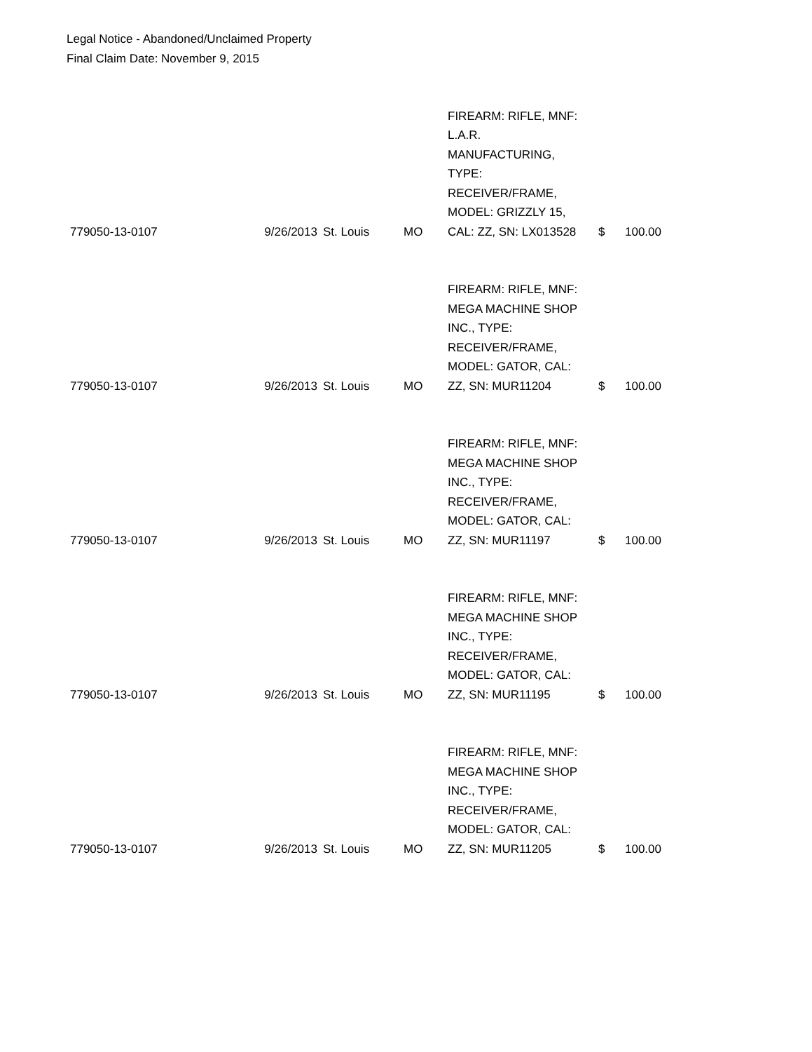Legal Notice - Abandoned/Unclaimed Property
Final Claim Date: November 9, 2015
| 779050-13-0107 | 9/26/2013 | St. Louis | MO | FIREARM: RIFLE, MNF: L.A.R. MANUFACTURING, TYPE: RECEIVER/FRAME, MODEL: GRIZZLY 15, CAL: ZZ, SN: LX013528 | $ | 100.00 |
| 779050-13-0107 | 9/26/2013 | St. Louis | MO | FIREARM: RIFLE, MNF: MEGA MACHINE SHOP INC., TYPE: RECEIVER/FRAME, MODEL: GATOR, CAL: ZZ, SN: MUR11204 | $ | 100.00 |
| 779050-13-0107 | 9/26/2013 | St. Louis | MO | FIREARM: RIFLE, MNF: MEGA MACHINE SHOP INC., TYPE: RECEIVER/FRAME, MODEL: GATOR, CAL: ZZ, SN: MUR11197 | $ | 100.00 |
| 779050-13-0107 | 9/26/2013 | St. Louis | MO | FIREARM: RIFLE, MNF: MEGA MACHINE SHOP INC., TYPE: RECEIVER/FRAME, MODEL: GATOR, CAL: ZZ, SN: MUR11195 | $ | 100.00 |
| 779050-13-0107 | 9/26/2013 | St. Louis | MO | FIREARM: RIFLE, MNF: MEGA MACHINE SHOP INC., TYPE: RECEIVER/FRAME, MODEL: GATOR, CAL: ZZ, SN: MUR11205 | $ | 100.00 |